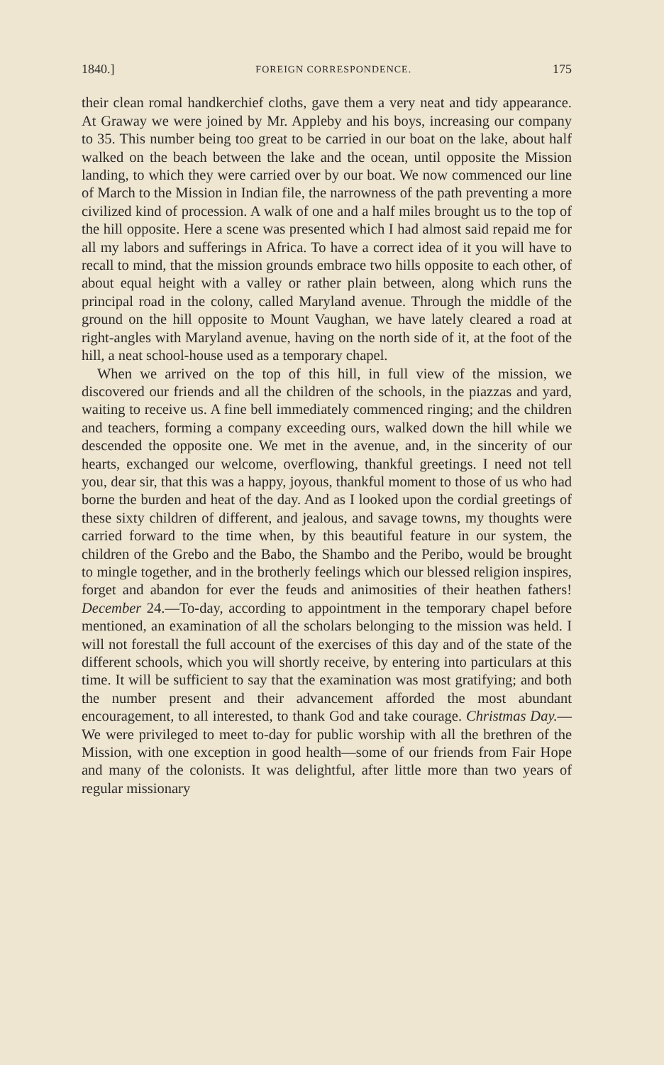1840.] FOREIGN CORRESPONDENCE. 175
their clean romal handkerchief cloths, gave them a very neat and tidy appearance. At Graway we were joined by Mr. Appleby and his boys, increasing our company to 35. This number being too great to be carried in our boat on the lake, about half walked on the beach between the lake and the ocean, until opposite the Mission landing, to which they were carried over by our boat. We now commenced our line of March to the Mission in Indian file, the narrowness of the path preventing a more civilized kind of procession. A walk of one and a half miles brought us to the top of the hill opposite. Here a scene was presented which I had almost said repaid me for all my labors and sufferings in Africa. To have a correct idea of it you will have to recall to mind, that the mission grounds embrace two hills opposite to each other, of about equal height with a valley or rather plain between, along which runs the principal road in the colony, called Maryland avenue. Through the middle of the ground on the hill opposite to Mount Vaughan, we have lately cleared a road at right-angles with Maryland avenue, having on the north side of it, at the foot of the hill, a neat school-house used as a temporary chapel.
When we arrived on the top of this hill, in full view of the mission, we discovered our friends and all the children of the schools, in the piazzas and yard, waiting to receive us. A fine bell immediately commenced ringing; and the children and teachers, forming a company exceeding ours, walked down the hill while we descended the opposite one. We met in the avenue, and, in the sincerity of our hearts, exchanged our welcome, overflowing, thankful greetings. I need not tell you, dear sir, that this was a happy, joyous, thankful moment to those of us who had borne the burden and heat of the day. And as I looked upon the cordial greetings of these sixty children of different, and jealous, and savage towns, my thoughts were carried forward to the time when, by this beautiful feature in our system, the children of the Grebo and the Babo, the Shambo and the Peribo, would be brought to mingle together, and in the brotherly feelings which our blessed religion inspires, forget and abandon for ever the feuds and animosities of their heathen fathers! December 24.—To-day, according to appointment in the temporary chapel before mentioned, an examination of all the scholars belonging to the mission was held. I will not forestall the full account of the exercises of this day and of the state of the different schools, which you will shortly receive, by entering into particulars at this time. It will be sufficient to say that the examination was most gratifying; and both the number present and their advancement afforded the most abundant encouragement, to all interested, to thank God and take courage. Christmas Day.—We were privileged to meet to-day for public worship with all the brethren of the Mission, with one exception in good health—some of our friends from Fair Hope and many of the colonists. It was delightful, after little more than two years of regular missionary